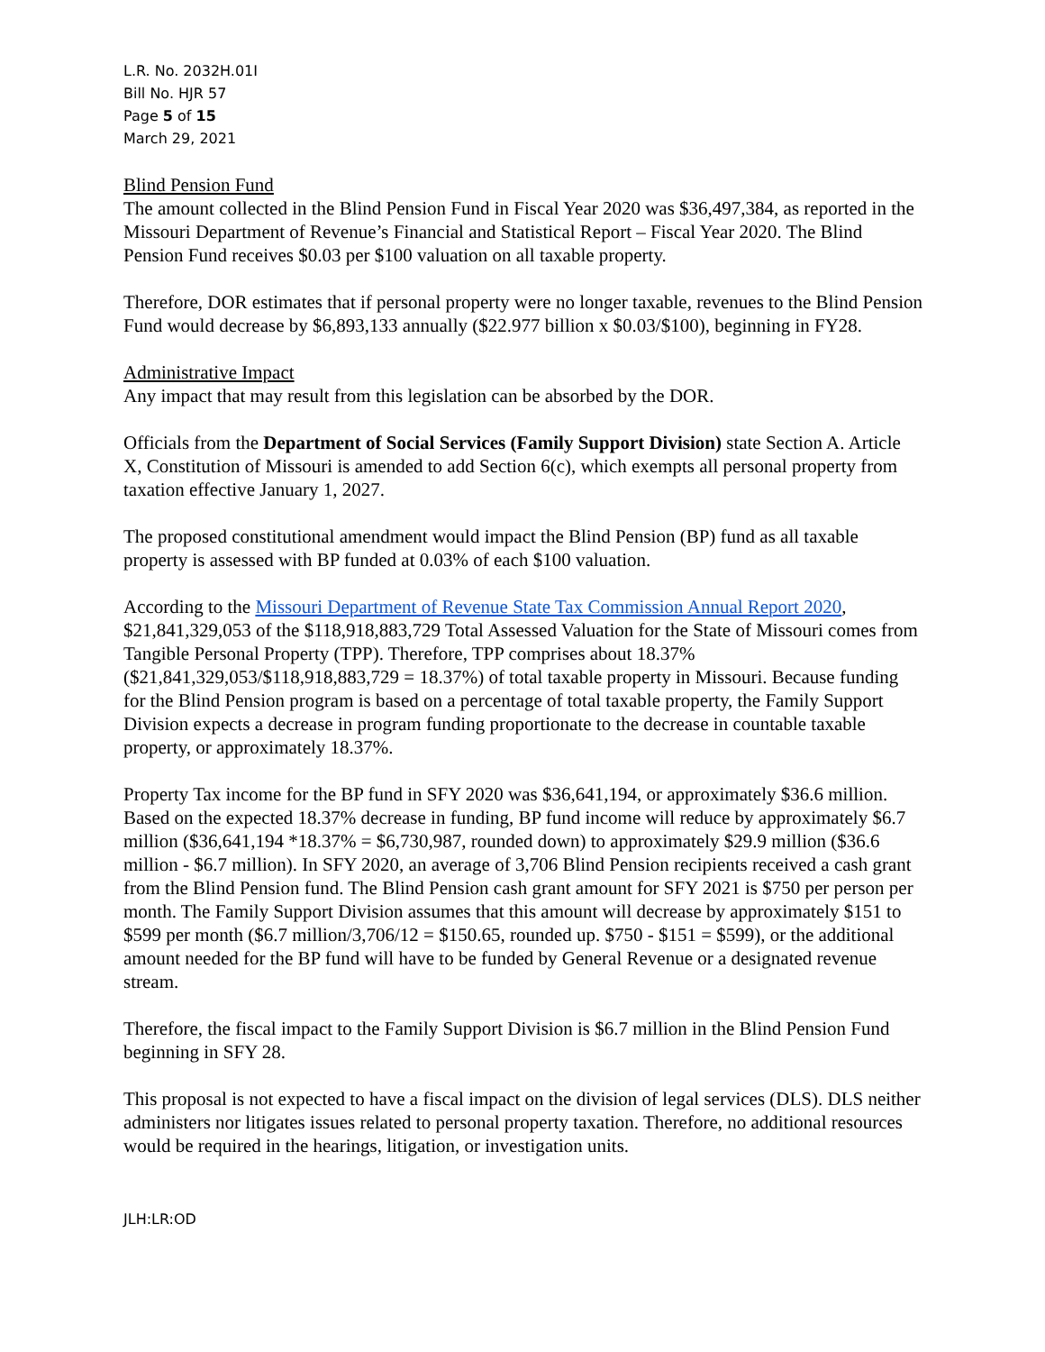L.R. No. 2032H.01I
Bill No. HJR 57
Page 5 of 15
March 29, 2021
Blind Pension Fund
The amount collected in the Blind Pension Fund in Fiscal Year 2020 was $36,497,384, as reported in the Missouri Department of Revenue’s Financial and Statistical Report – Fiscal Year 2020. The Blind Pension Fund receives $0.03 per $100 valuation on all taxable property.
Therefore, DOR estimates that if personal property were no longer taxable, revenues to the Blind Pension Fund would decrease by $6,893,133 annually ($22.977 billion x $0.03/$100), beginning in FY28.
Administrative Impact
Any impact that may result from this legislation can be absorbed by the DOR.
Officials from the Department of Social Services (Family Support Division) state Section A. Article X, Constitution of Missouri is amended to add Section 6(c), which exempts all personal property from taxation effective January 1, 2027.
The proposed constitutional amendment would impact the Blind Pension (BP) fund as all taxable property is assessed with BP funded at 0.03% of each $100 valuation.
According to the Missouri Department of Revenue State Tax Commission Annual Report 2020, $21,841,329,053 of the $118,918,883,729 Total Assessed Valuation for the State of Missouri comes from Tangible Personal Property (TPP). Therefore, TPP comprises about 18.37% ($21,841,329,053/$118,918,883,729 = 18.37%) of total taxable property in Missouri. Because funding for the Blind Pension program is based on a percentage of total taxable property, the Family Support Division expects a decrease in program funding proportionate to the decrease in countable taxable property, or approximately 18.37%.
Property Tax income for the BP fund in SFY 2020 was $36,641,194, or approximately $36.6 million. Based on the expected 18.37% decrease in funding, BP fund income will reduce by approximately $6.7 million ($36,641,194 *18.37% = $6,730,987, rounded down) to approximately $29.9 million ($36.6 million - $6.7 million). In SFY 2020, an average of 3,706 Blind Pension recipients received a cash grant from the Blind Pension fund. The Blind Pension cash grant amount for SFY 2021 is $750 per person per month. The Family Support Division assumes that this amount will decrease by approximately $151 to $599 per month ($6.7 million/3,706/12 = $150.65, rounded up. $750 - $151 = $599), or the additional amount needed for the BP fund will have to be funded by General Revenue or a designated revenue stream.
Therefore, the fiscal impact to the Family Support Division is $6.7 million in the Blind Pension Fund beginning in SFY 28.
This proposal is not expected to have a fiscal impact on the division of legal services (DLS). DLS neither administers nor litigates issues related to personal property taxation. Therefore, no additional resources would be required in the hearings, litigation, or investigation units.
JLH:LR:OD